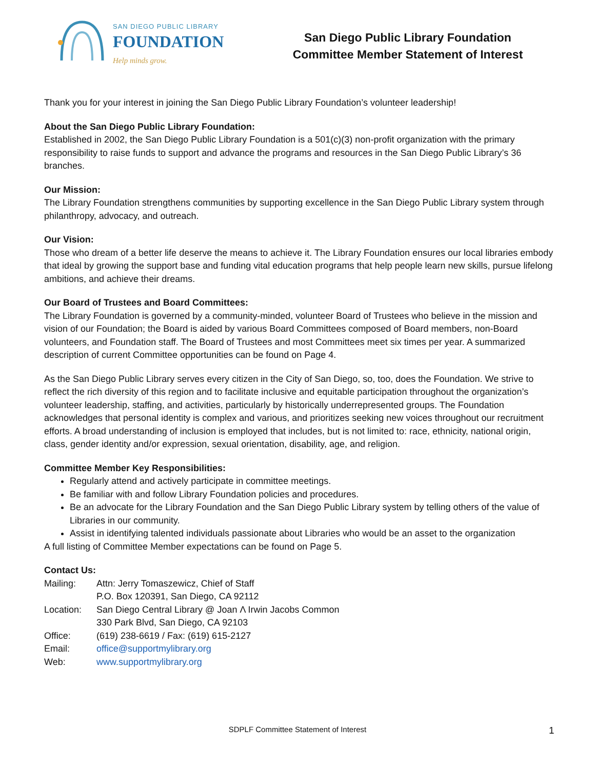SAN DIEGO PUBLIC LIBRARY
FOUNDATION
Help minds grow.
San Diego Public Library Foundation
Committee Member Statement of Interest
Thank you for your interest in joining the San Diego Public Library Foundation’s volunteer leadership!
About the San Diego Public Library Foundation:
Established in 2002, the San Diego Public Library Foundation is a 501(c)(3) non-profit organization with the primary responsibility to raise funds to support and advance the programs and resources in the San Diego Public Library’s 36 branches.
Our Mission:
The Library Foundation strengthens communities by supporting excellence in the San Diego Public Library system through philanthropy, advocacy, and outreach.
Our Vision:
Those who dream of a better life deserve the means to achieve it. The Library Foundation ensures our local libraries embody that ideal by growing the support base and funding vital education programs that help people learn new skills, pursue lifelong ambitions, and achieve their dreams.
Our Board of Trustees and Board Committees:
The Library Foundation is governed by a community-minded, volunteer Board of Trustees who believe in the mission and vision of our Foundation; the Board is aided by various Board Committees composed of Board members, non-Board volunteers, and Foundation staff. The Board of Trustees and most Committees meet six times per year. A summarized description of current Committee opportunities can be found on Page 4.
As the San Diego Public Library serves every citizen in the City of San Diego, so, too, does the Foundation. We strive to reflect the rich diversity of this region and to facilitate inclusive and equitable participation throughout the organization’s volunteer leadership, staffing, and activities, particularly by historically underrepresented groups. The Foundation acknowledges that personal identity is complex and various, and prioritizes seeking new voices throughout our recruitment efforts. A broad understanding of inclusion is employed that includes, but is not limited to: race, ethnicity, national origin, class, gender identity and/or expression, sexual orientation, disability, age, and religion.
Committee Member Key Responsibilities:
Regularly attend and actively participate in committee meetings.
Be familiar with and follow Library Foundation policies and procedures.
Be an advocate for the Library Foundation and the San Diego Public Library system by telling others of the value of Libraries in our community.
Assist in identifying talented individuals passionate about Libraries who would be an asset to the organization
A full listing of Committee Member expectations can be found on Page 5.
Contact Us:
| Mailing: | Attn: Jerry Tomaszewicz, Chief of Staff P.O. Box 120391, San Diego, CA 92112 |
| Location: | San Diego Central Library @ Joan Λ Irwin Jacobs Common 330 Park Blvd, San Diego, CA 92103 |
| Office: | (619) 238-6619 / Fax: (619) 615-2127 |
| Email: | office@supportmylibrary.org |
| Web: | www.supportmylibrary.org |
SDPLF Committee Statement of Interest 1